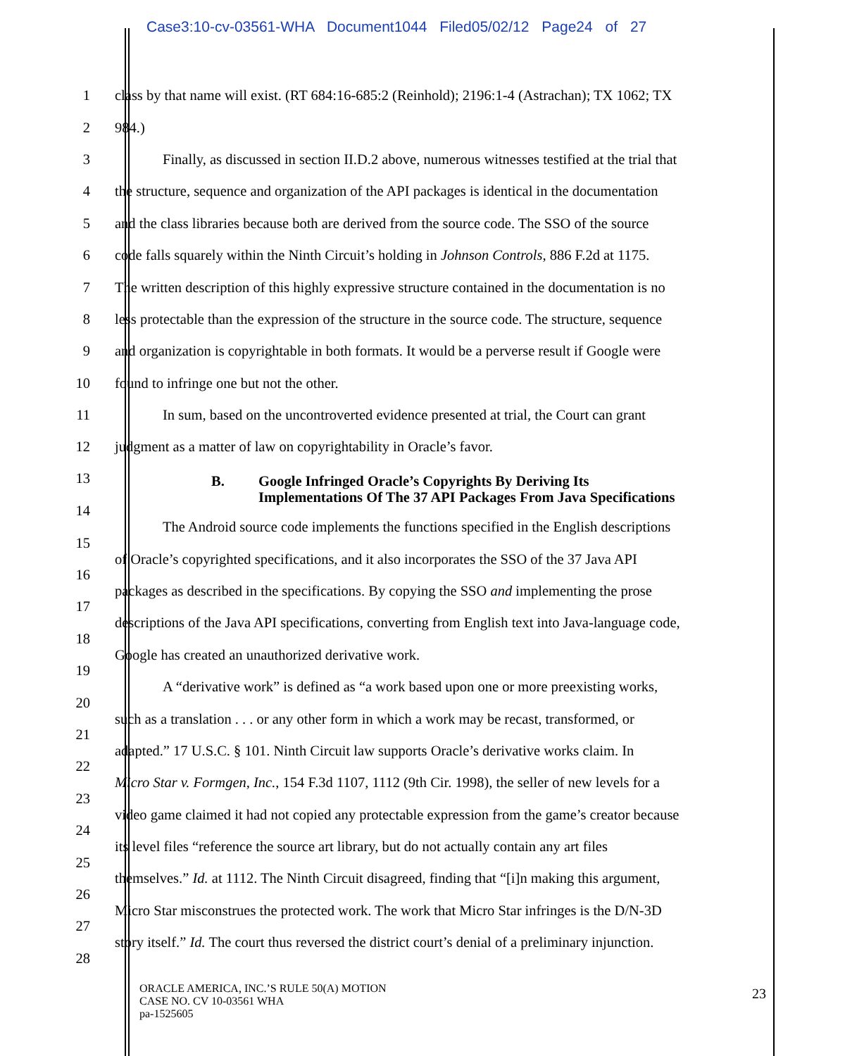Case3:10-cv-03561-WHA Document1044 Filed05/02/12 Page24 of 27
1 class by that name will exist. (RT 684:16-685:2 (Reinhold); 2196:1-4 (Astrachan); TX 1062; TX
2 984.)
3 Finally, as discussed in section II.D.2 above, numerous witnesses testified at the trial that
4 the structure, sequence and organization of the API packages is identical in the documentation
5 and the class libraries because both are derived from the source code. The SSO of the source
6 code falls squarely within the Ninth Circuit’s holding in Johnson Controls, 886 F.2d at 1175.
7 The written description of this highly expressive structure contained in the documentation is no
8 less protectable than the expression of the structure in the source code. The structure, sequence
9 and organization is copyrightable in both formats. It would be a perverse result if Google were
10 found to infringe one but not the other.
11 In sum, based on the uncontroverted evidence presented at trial, the Court can grant
12 judgment as a matter of law on copyrightability in Oracle’s favor.
13 B. Google Infringed Oracle’s Copyrights By Deriving Its
Implementations Of The 37 API Packages From Java Specifications
14
15 The Android source code implements the functions specified in the English descriptions
16 of Oracle’s copyrighted specifications, and it also incorporates the SSO of the 37 Java API
17 packages as described in the specifications. By copying the SSO and implementing the prose
18 descriptions of the Java API specifications, converting from English text into Java-language code,
19 Google has created an unauthorized derivative work.
20 A “derivative work” is defined as “a work based upon one or more preexisting works,
21 such as a translation . . . or any other form in which a work may be recast, transformed, or
22 adapted.” 17 U.S.C. § 101. Ninth Circuit law supports Oracle’s derivative works claim. In
23 Micro Star v. Formgen, Inc., 154 F.3d 1107, 1112 (9th Cir. 1998), the seller of new levels for a
24 video game claimed it had not copied any protectable expression from the game’s creator because
25 its level files “reference the source art library, but do not actually contain any art files
26 themselves.” Id. at 1112. The Ninth Circuit disagreed, finding that “[i]n making this argument,
27 Micro Star misconstrues the protected work. The work that Micro Star infringes is the D/N-3D
28 story itself.” Id. The court thus reversed the district court’s denial of a preliminary injunction.
ORACLE AMERICA, INC.’S RULE 50(A) MOTION
CASE NO. CV 10-03561 WHA
pa-1525605
23